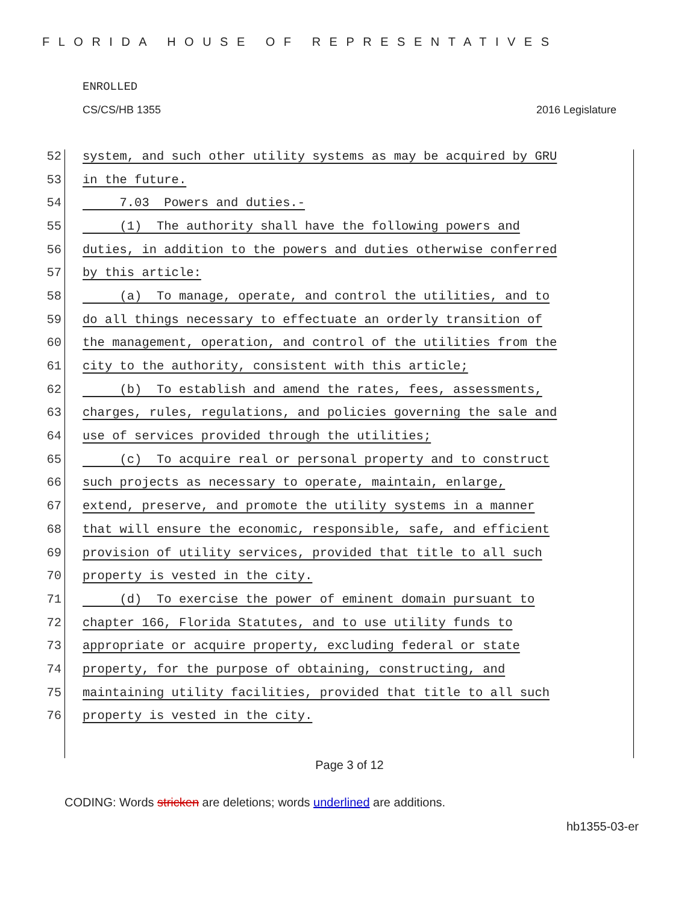FLORIDA HOUSE OF REPRESENTATIVES
ENROLLED
CS/CS/HB 1355 2016 Legislature
52 system, and such other utility systems as may be acquired by GRU
53 in the future.
54 7.03 Powers and duties.-
55 (1) The authority shall have the following powers and
56 duties, in addition to the powers and duties otherwise conferred
57 by this article:
58 (a) To manage, operate, and control the utilities, and to
59 do all things necessary to effectuate an orderly transition of
60 the management, operation, and control of the utilities from the
61 city to the authority, consistent with this article;
62 (b) To establish and amend the rates, fees, assessments,
63 charges, rules, regulations, and policies governing the sale and
64 use of services provided through the utilities;
65 (c) To acquire real or personal property and to construct
66 such projects as necessary to operate, maintain, enlarge,
67 extend, preserve, and promote the utility systems in a manner
68 that will ensure the economic, responsible, safe, and efficient
69 provision of utility services, provided that title to all such
70 property is vested in the city.
71 (d) To exercise the power of eminent domain pursuant to
72 chapter 166, Florida Statutes, and to use utility funds to
73 appropriate or acquire property, excluding federal or state
74 property, for the purpose of obtaining, constructing, and
75 maintaining utility facilities, provided that title to all such
76 property is vested in the city.
Page 3 of 12
CODING: Words stricken are deletions; words underlined are additions.
hb1355-03-er